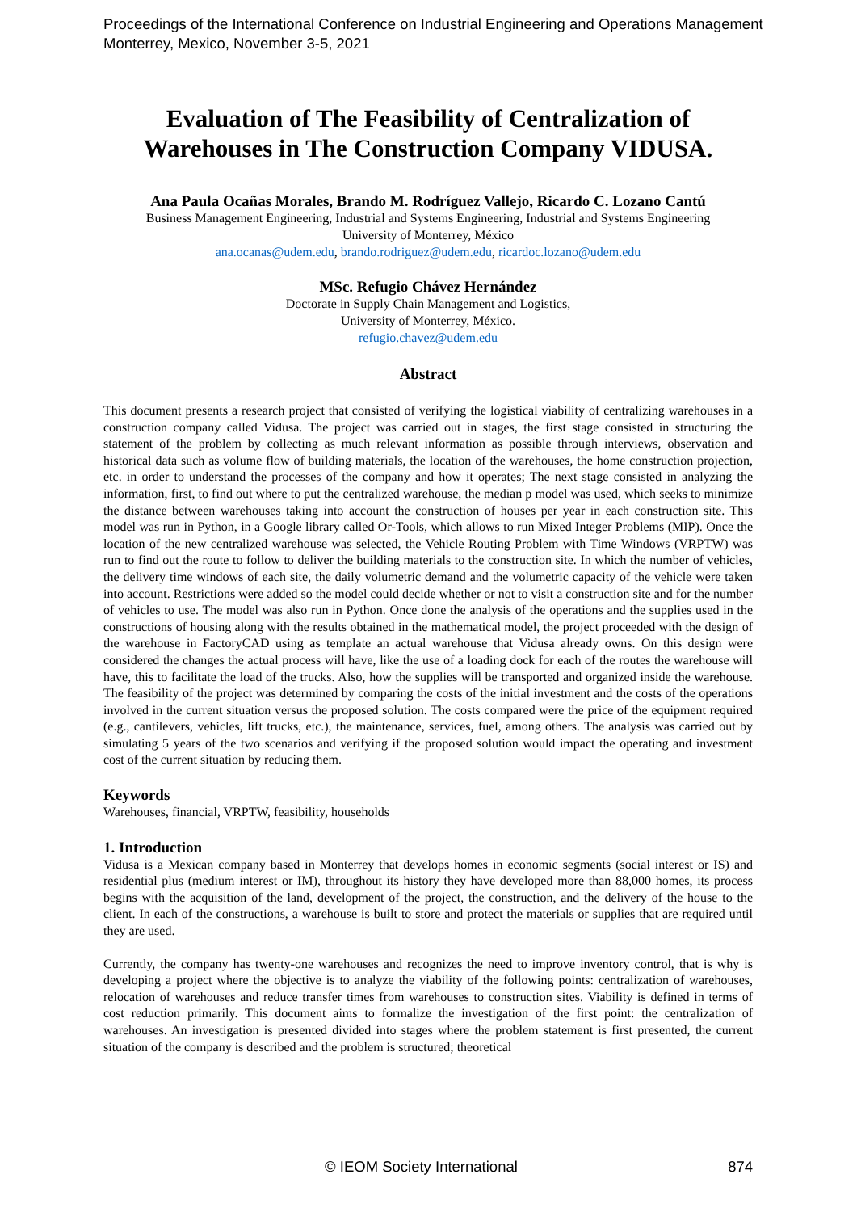Proceedings of the International Conference on Industrial Engineering and Operations Management
Monterrey, Mexico, November 3-5, 2021
Evaluation of The Feasibility of Centralization of Warehouses in The Construction Company VIDUSA.
Ana Paula Ocañas Morales, Brando M. Rodríguez Vallejo, Ricardo C. Lozano Cantú
Business Management Engineering, Industrial and Systems Engineering, Industrial and Systems Engineering
University of Monterrey, México
ana.ocanas@udem.edu, brando.rodriguez@udem.edu, ricardoc.lozano@udem.edu
MSc. Refugio Chávez Hernández
Doctorate in Supply Chain Management and Logistics,
University of Monterrey, México.
refugio.chavez@udem.edu
Abstract
This document presents a research project that consisted of verifying the logistical viability of centralizing warehouses in a construction company called Vidusa. The project was carried out in stages, the first stage consisted in structuring the statement of the problem by collecting as much relevant information as possible through interviews, observation and historical data such as volume flow of building materials, the location of the warehouses, the home construction projection, etc. in order to understand the processes of the company and how it operates; The next stage consisted in analyzing the information, first, to find out where to put the centralized warehouse, the median p model was used, which seeks to minimize the distance between warehouses taking into account the construction of houses per year in each construction site. This model was run in Python, in a Google library called Or-Tools, which allows to run Mixed Integer Problems (MIP). Once the location of the new centralized warehouse was selected, the Vehicle Routing Problem with Time Windows (VRPTW) was run to find out the route to follow to deliver the building materials to the construction site. In which the number of vehicles, the delivery time windows of each site, the daily volumetric demand and the volumetric capacity of the vehicle were taken into account. Restrictions were added so the model could decide whether or not to visit a construction site and for the number of vehicles to use. The model was also run in Python. Once done the analysis of the operations and the supplies used in the constructions of housing along with the results obtained in the mathematical model, the project proceeded with the design of the warehouse in FactoryCAD using as template an actual warehouse that Vidusa already owns. On this design were considered the changes the actual process will have, like the use of a loading dock for each of the routes the warehouse will have, this to facilitate the load of the trucks. Also, how the supplies will be transported and organized inside the warehouse. The feasibility of the project was determined by comparing the costs of the initial investment and the costs of the operations involved in the current situation versus the proposed solution. The costs compared were the price of the equipment required (e.g., cantilevers, vehicles, lift trucks, etc.), the maintenance, services, fuel, among others. The analysis was carried out by simulating 5 years of the two scenarios and verifying if the proposed solution would impact the operating and investment cost of the current situation by reducing them.
Keywords
Warehouses, financial, VRPTW, feasibility, households
1. Introduction
Vidusa is a Mexican company based in Monterrey that develops homes in economic segments (social interest or IS) and residential plus (medium interest or IM), throughout its history they have developed more than 88,000 homes, its process begins with the acquisition of the land, development of the project, the construction, and the delivery of the house to the client. In each of the constructions, a warehouse is built to store and protect the materials or supplies that are required until they are used.
Currently, the company has twenty-one warehouses and recognizes the need to improve inventory control, that is why is developing a project where the objective is to analyze the viability of the following points: centralization of warehouses, relocation of warehouses and reduce transfer times from warehouses to construction sites. Viability is defined in terms of cost reduction primarily. This document aims to formalize the investigation of the first point: the centralization of warehouses. An investigation is presented divided into stages where the problem statement is first presented, the current situation of the company is described and the problem is structured; theoretical
© IEOM Society International 874